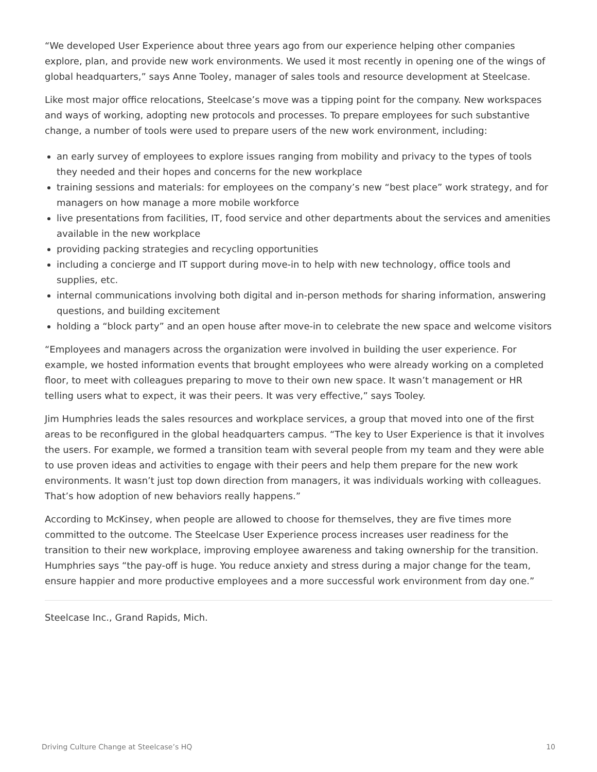“We developed User Experience about three years ago from our experience helping other companies explore, plan, and provide new work environments. We used it most recently in opening one of the wings of global headquarters,” says Anne Tooley, manager of sales tools and resource development at Steelcase.
Like most major office relocations, Steelcase’s move was a tipping point for the company. New workspaces and ways of working, adopting new protocols and processes. To prepare employees for such substantive change, a number of tools were used to prepare users of the new work environment, including:
an early survey of employees to explore issues ranging from mobility and privacy to the types of tools they needed and their hopes and concerns for the new workplace
training sessions and materials: for employees on the company’s new “best place” work strategy, and for managers on how manage a more mobile workforce
live presentations from facilities, IT, food service and other departments about the services and amenities available in the new workplace
providing packing strategies and recycling opportunities
including a concierge and IT support during move-in to help with new technology, office tools and supplies, etc.
internal communications involving both digital and in-person methods for sharing information, answering questions, and building excitement
holding a “block party” and an open house after move-in to celebrate the new space and welcome visitors
“Employees and managers across the organization were involved in building the user experience. For example, we hosted information events that brought employees who were already working on a completed floor, to meet with colleagues preparing to move to their own new space. It wasn’t management or HR telling users what to expect, it was their peers. It was very effective,” says Tooley.
Jim Humphries leads the sales resources and workplace services, a group that moved into one of the first areas to be reconfigured in the global headquarters campus. “The key to User Experience is that it involves the users. For example, we formed a transition team with several people from my team and they were able to use proven ideas and activities to engage with their peers and help them prepare for the new work environments. It wasn’t just top down direction from managers, it was individuals working with colleagues. That’s how adoption of new behaviors really happens.”
According to McKinsey, when people are allowed to choose for themselves, they are five times more committed to the outcome. The Steelcase User Experience process increases user readiness for the transition to their new workplace, improving employee awareness and taking ownership for the transition. Humphries says “the pay-off is huge. You reduce anxiety and stress during a major change for the team, ensure happier and more productive employees and a more successful work environment from day one.”
Steelcase Inc., Grand Rapids, Mich.
Driving Culture Change at Steelcase’s HQ 10